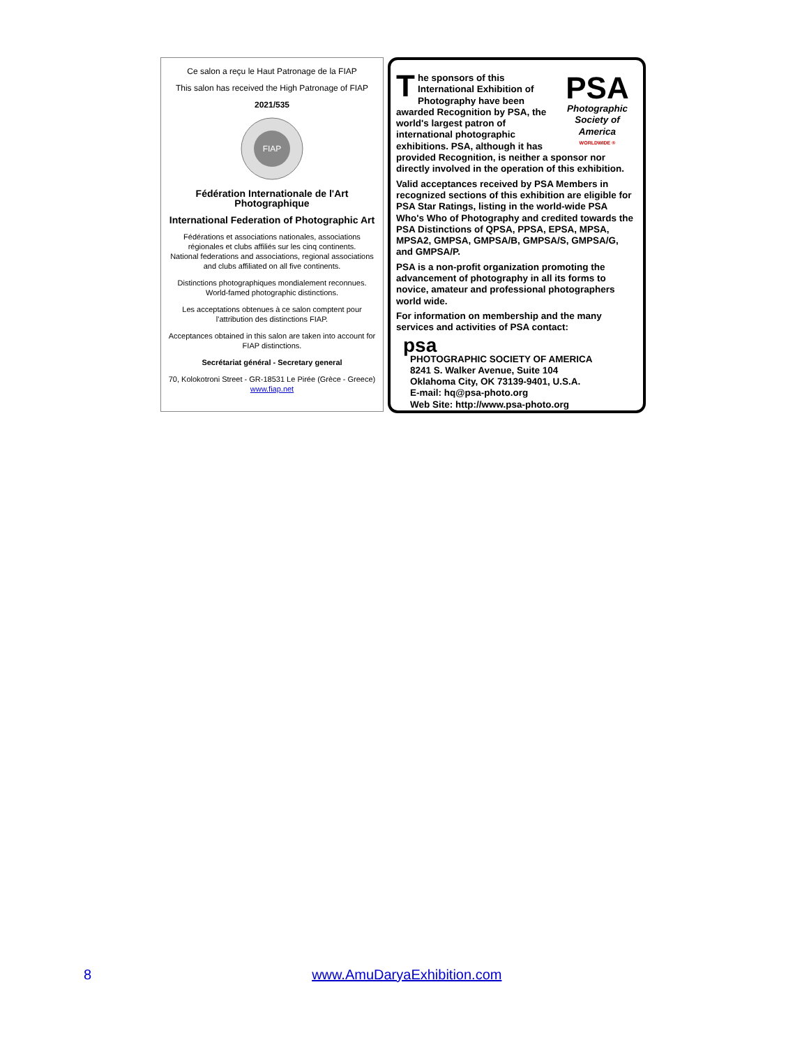Ce salon a reçu le Haut Patronage de la FIAP
This salon has received the High Patronage of FIAP
2021/535
FIAP
Fédération Internationale de l'Art Photographique
International Federation of Photographic Art
Fédérations et associations nationales, associations régionales et clubs affiliés sur les cinq continents.
National federations and associations, regional associations and clubs affiliated on all five continents.
Distinctions photographiques mondialement reconnues.
World-famed photographic distinctions.
Les acceptations obtenues à ce salon comptent pour l'attribution des distinctions FIAP.
Acceptances obtained in this salon are taken into account for FIAP distinctions.
Secrétariat général - Secretary general
70, Kolokotroni Street - GR-18531 Le Pirée (Grèce - Greece)
www.fiap.net
PSA
Photographic Society of America
WORLDWIDE ®
The sponsors of this International Exhibition of Photography have been awarded Recognition by PSA, the world's largest patron of international photographic exhibitions. PSA, although it has provided Recognition, is neither a sponsor nor directly involved in the operation of this exhibition.
Valid acceptances received by PSA Members in recognized sections of this exhibition are eligible for PSA Star Ratings, listing in the world-wide PSA Who's Who of Photography and credited towards the PSA Distinctions of QPSA, PPSA, EPSA, MPSA, MPSA2, GMPSA, GMPSA/B, GMPSA/S, GMPSA/G, and GMPSA/P.
PSA is a non-profit organization promoting the advancement of photography in all its forms to novice, amateur and professional photographers world wide.
For information on membership and the many services and activities of PSA contact:
psa
PHOTOGRAPHIC SOCIETY OF AMERICA
8241 S. Walker Avenue, Suite 104
Oklahoma City, OK 73139-9401, U.S.A.
E-mail: hq@psa-photo.org
Web Site: http://www.psa-photo.org
8 www.AmuDaryaExhibition.com